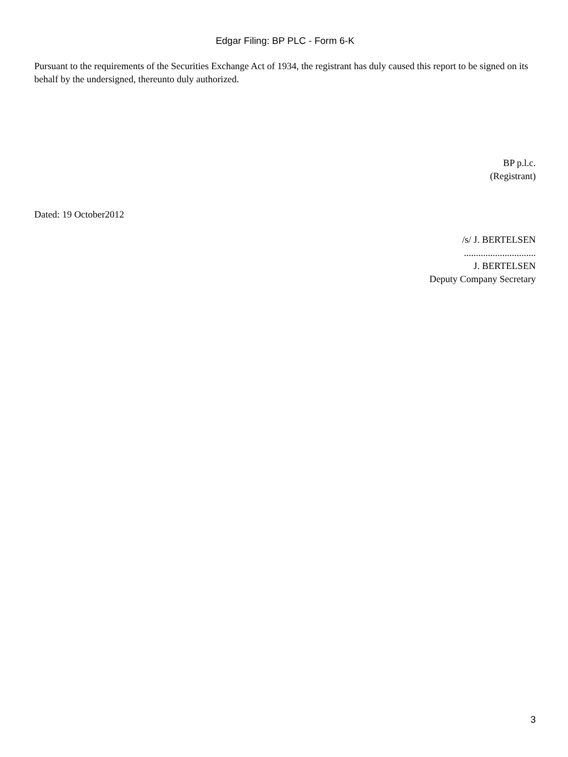Edgar Filing: BP PLC - Form 6-K
Pursuant to the requirements of the Securities Exchange Act of 1934, the registrant has duly caused this report to be signed on its behalf by the undersigned, thereunto duly authorized.
BP p.l.c.
(Registrant)
Dated: 19 October2012
/s/ J. BERTELSEN
..............................
J. BERTELSEN
Deputy Company Secretary
3